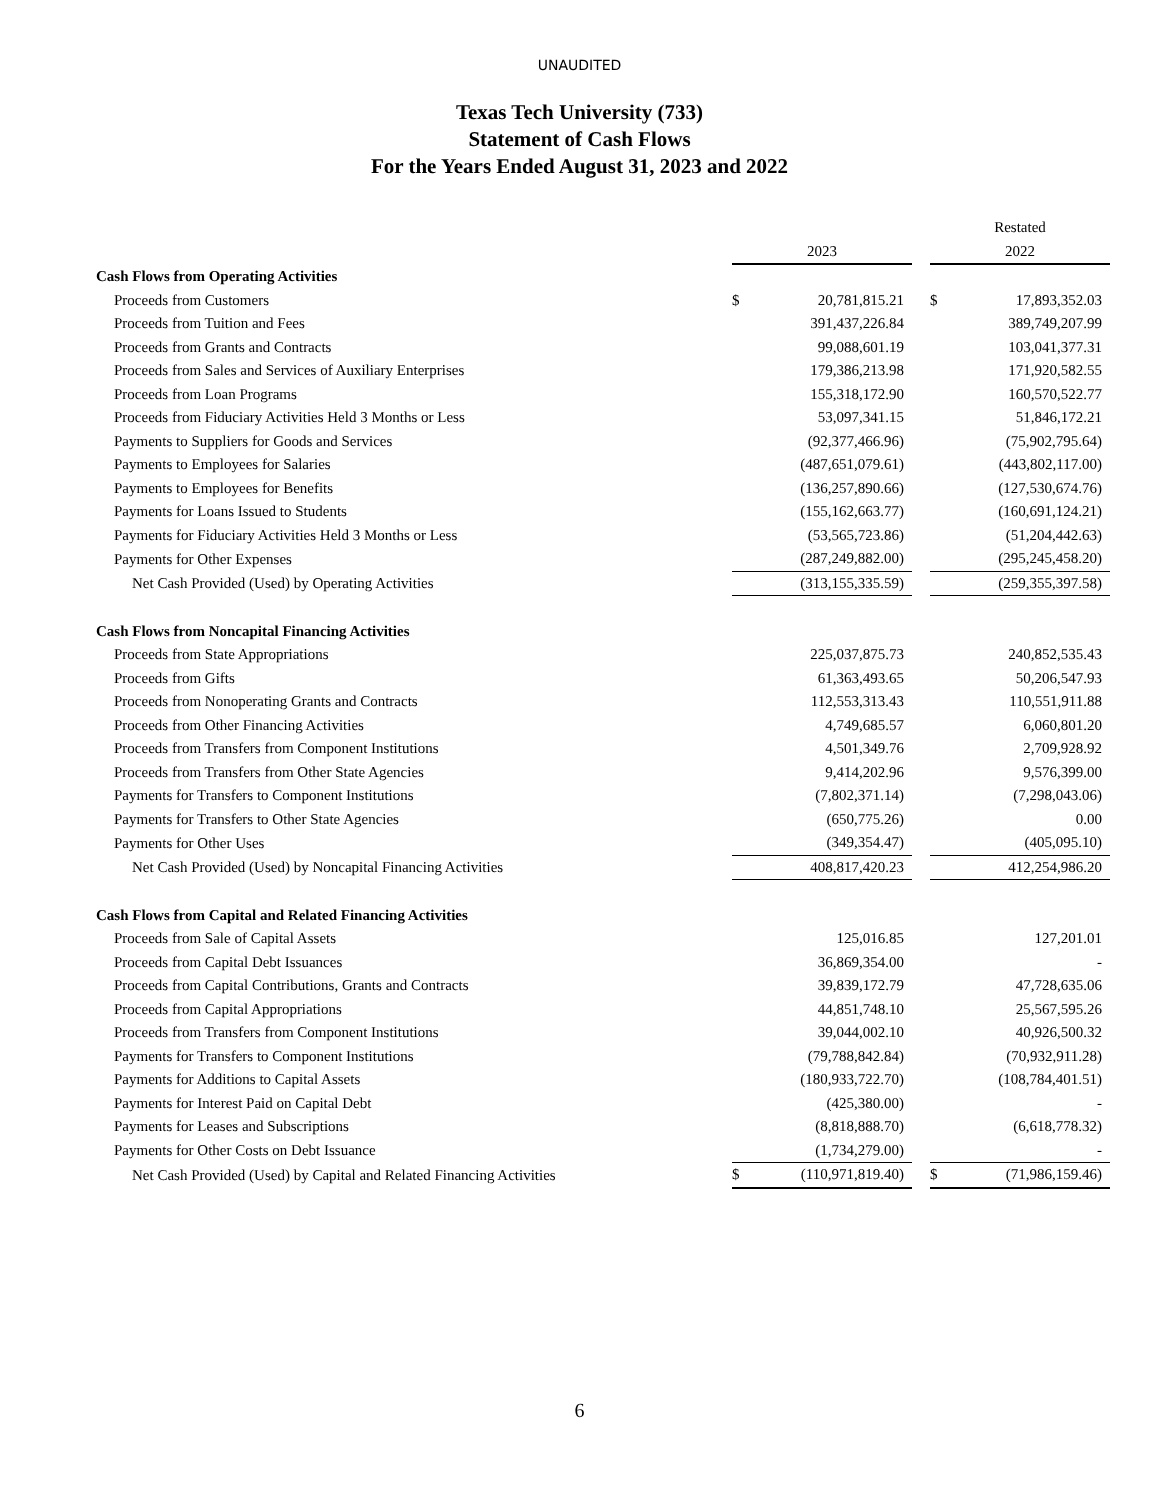UNAUDITED
Texas Tech University (733)
Statement of Cash Flows
For the Years Ended August 31, 2023 and 2022
| | | | | Restated | |
| --- | --- | --- | --- | --- | --- |
| | 2023 | | | 2022 | |
| Cash Flows from Operating Activities | | | | | |
| Proceeds from Customers | $ | 20,781,815.21 | | $ | 17,893,352.03 |
| Proceeds from Tuition and Fees | | 391,437,226.84 | | | 389,749,207.99 |
| Proceeds from Grants and Contracts | | 99,088,601.19 | | | 103,041,377.31 |
| Proceeds from Sales and Services of Auxiliary Enterprises | | 179,386,213.98 | | | 171,920,582.55 |
| Proceeds from Loan Programs | | 155,318,172.90 | | | 160,570,522.77 |
| Proceeds from Fiduciary Activities Held 3 Months or Less | | 53,097,341.15 | | | 51,846,172.21 |
| Payments to Suppliers for Goods and Services | | (92,377,466.96) | | | (75,902,795.64) |
| Payments to Employees for Salaries | | (487,651,079.61) | | | (443,802,117.00) |
| Payments to Employees for Benefits | | (136,257,890.66) | | | (127,530,674.76) |
| Payments for Loans Issued to Students | | (155,162,663.77) | | | (160,691,124.21) |
| Payments for Fiduciary Activities Held 3 Months or Less | | (53,565,723.86) | | | (51,204,442.63) |
| Payments for Other Expenses | | (287,249,882.00) | | | (295,245,458.20) |
| Net Cash Provided (Used) by Operating Activities | | (313,155,335.59) | | | (259,355,397.58) |
| Cash Flows from Noncapital Financing Activities | | | | | |
| Proceeds from State Appropriations | | 225,037,875.73 | | | 240,852,535.43 |
| Proceeds from Gifts | | 61,363,493.65 | | | 50,206,547.93 |
| Proceeds from Nonoperating Grants and Contracts | | 112,553,313.43 | | | 110,551,911.88 |
| Proceeds from Other Financing Activities | | 4,749,685.57 | | | 6,060,801.20 |
| Proceeds from Transfers from Component Institutions | | 4,501,349.76 | | | 2,709,928.92 |
| Proceeds from Transfers from Other State Agencies | | 9,414,202.96 | | | 9,576,399.00 |
| Payments for Transfers to Component Institutions | | (7,802,371.14) | | | (7,298,043.06) |
| Payments for Transfers to Other State Agencies | | (650,775.26) | | | 0.00 |
| Payments for Other Uses | | (349,354.47) | | | (405,095.10) |
| Net Cash Provided (Used) by Noncapital Financing Activities | | 408,817,420.23 | | | 412,254,986.20 |
| Cash Flows from Capital and Related Financing Activities | | | | | |
| Proceeds from Sale of Capital Assets | | 125,016.85 | | | 127,201.01 |
| Proceeds from Capital Debt Issuances | | 36,869,354.00 | | | - |
| Proceeds from Capital Contributions, Grants and Contracts | | 39,839,172.79 | | | 47,728,635.06 |
| Proceeds from Capital Appropriations | | 44,851,748.10 | | | 25,567,595.26 |
| Proceeds from Transfers from Component Institutions | | 39,044,002.10 | | | 40,926,500.32 |
| Payments for Transfers to Component Institutions | | (79,788,842.84) | | | (70,932,911.28) |
| Payments for Additions to Capital Assets | | (180,933,722.70) | | | (108,784,401.51) |
| Payments for Interest Paid on Capital Debt | | (425,380.00) | | | - |
| Payments for Leases and Subscriptions | | (8,818,888.70) | | | (6,618,778.32) |
| Payments for Other Costs on Debt Issuance | | (1,734,279.00) | | | - |
| Net Cash Provided (Used) by Capital and Related Financing Activities | $ | (110,971,819.40) | | $ | (71,986,159.46) |
6